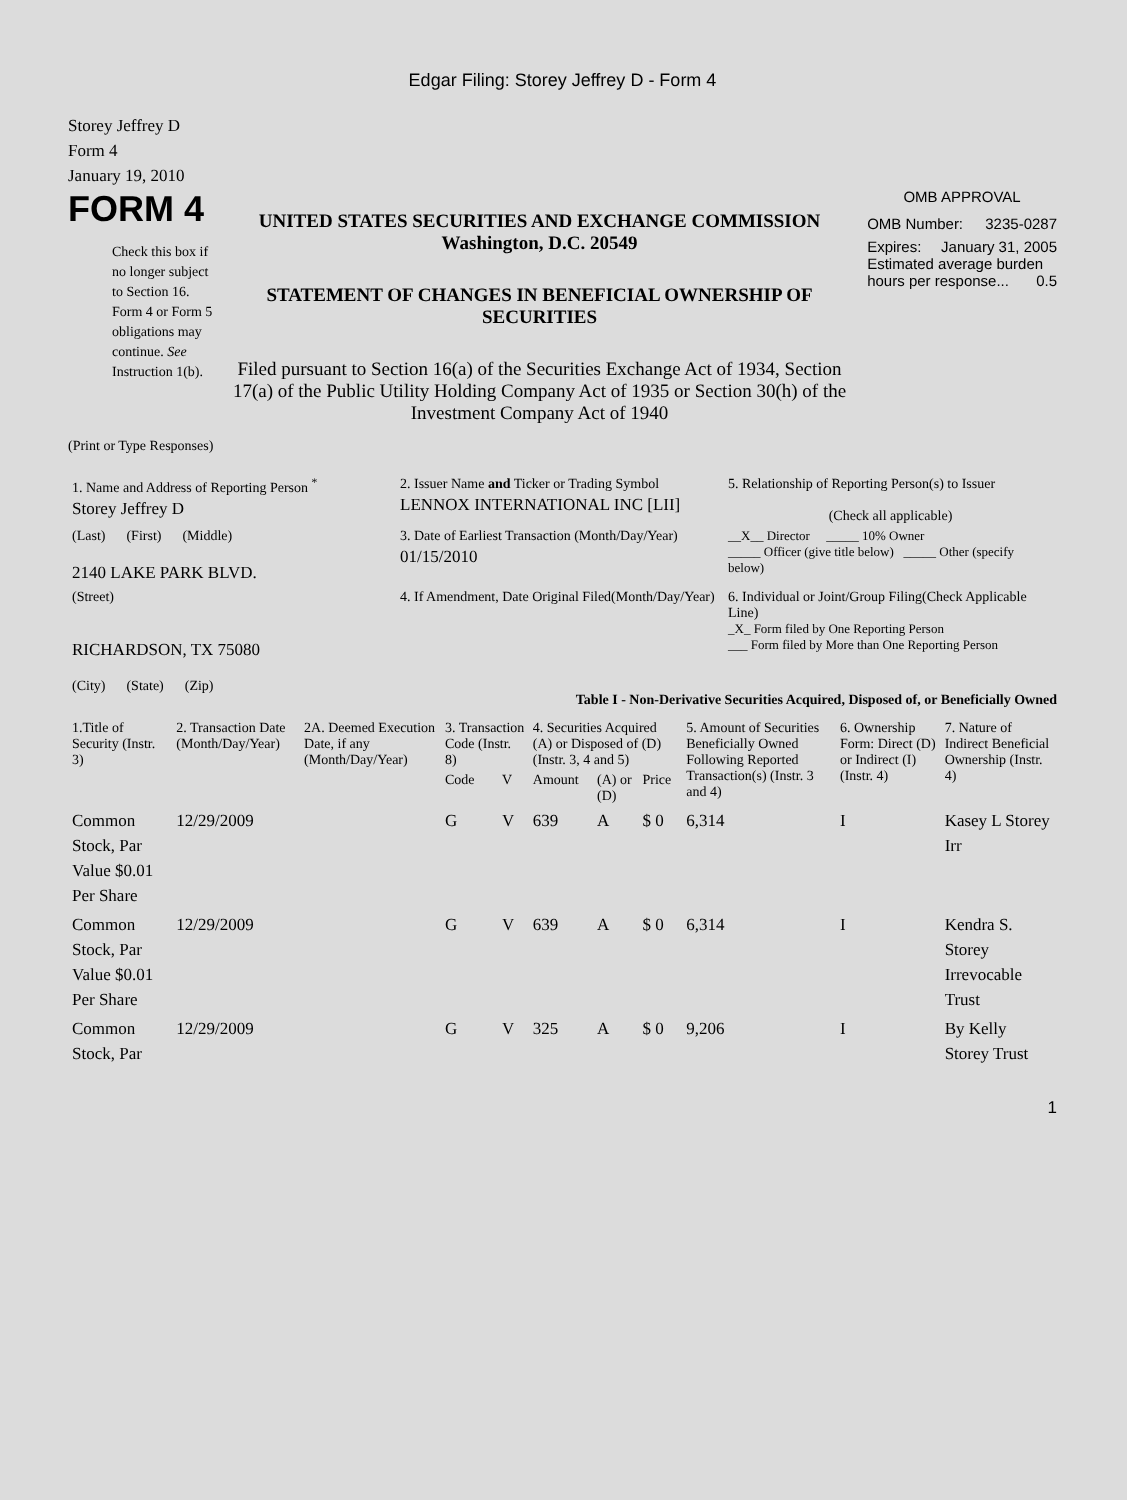Edgar Filing: Storey Jeffrey D - Form 4
Storey Jeffrey D
Form 4
January 19, 2010
FORM 4
Check this box if no longer subject to Section 16. Form 4 or Form 5 obligations may continue. See Instruction 1(b).
UNITED STATES SECURITIES AND EXCHANGE COMMISSION
Washington, D.C. 20549
STATEMENT OF CHANGES IN BENEFICIAL OWNERSHIP OF SECURITIES
Filed pursuant to Section 16(a) of the Securities Exchange Act of 1934, Section 17(a) of the Public Utility Holding Company Act of 1935 or Section 30(h) of the Investment Company Act of 1940
OMB APPROVAL
OMB Number: 3235-0287
Expires: January 31, 2005
Estimated average burden hours per response... 0.5
(Print or Type Responses)
| 1. Name and Address of Reporting Person <sup>*</sup> Storey Jeffrey D | 2. Issuer Name and Ticker or Trading Symbol LENNOX INTERNATIONAL INC [LII] | 5. Relationship of Reporting Person(s) to Issuer (Check all applicable) |
| (Last) (First) (Middle) 2140 LAKE PARK BLVD. | 3. Date of Earliest Transaction (Month/Day/Year) 01/15/2010 | __X__ Director _____ 10% Owner _____ Officer (give title below) _____ Other (specify below) |
| (Street) RICHARDSON, TX 75080 (City) (State) (Zip) | 4. If Amendment, Date Original Filed(Month/Day/Year) | 6. Individual or Joint/Group Filing(Check Applicable Line) _X_ Form filed by One Reporting Person ___ Form filed by More than One Reporting Person |
Table I - Non-Derivative Securities Acquired, Disposed of, or Beneficially Owned
| 1.Title of Security (Instr. 3) | 2. Transaction Date (Month/Day/Year) | 2A. Deemed Execution Date, if any (Month/Day/Year) | 3. Transaction Code (Instr. 8) | | 4. Securities Acquired (A) or Disposed of (D) (Instr. 3, 4 and 5) | | | 5. Amount of Securities Beneficially Owned Following Reported Transaction(s) (Instr. 3 and 4) | 6. Ownership Form: Direct (D) or Indirect (I) (Instr. 4) | 7. Nature of Indirect Beneficial Ownership (Instr. 4) |
| --- | --- | --- | --- | --- | --- | --- | --- | --- | --- | --- |
| | | | Code | V | Amount | (A) or (D) | Price | | | |
| Common Stock, Par Value $0.01 Per Share | 12/29/2009 | | G | V | 639 | A | $ 0 | 6,314 | I | Kasey L Storey Irr |
| Common Stock, Par Value $0.01 Per Share | 12/29/2009 | | G | V | 639 | A | $ 0 | 6,314 | I | Kendra S. Storey Irrevocable Trust |
| Common Stock, Par | 12/29/2009 | | G | V | 325 | A | $ 0 | 9,206 | I | By Kelly Storey Trust |
1